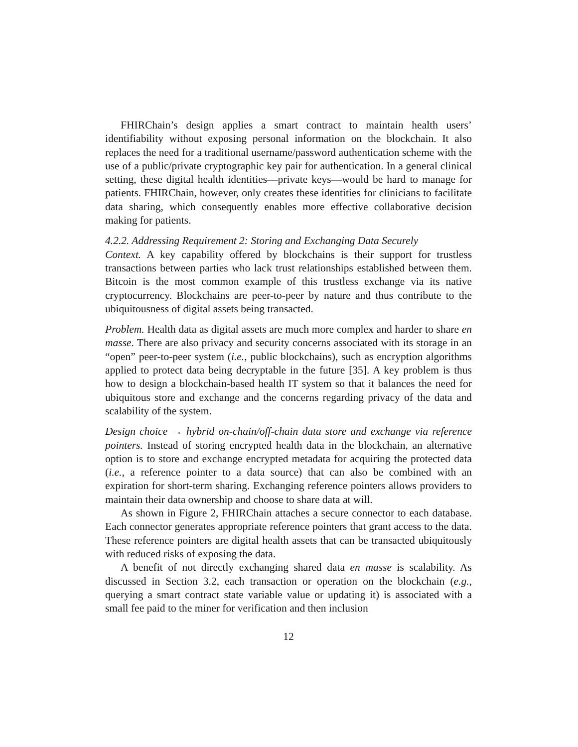FHIRChain’s design applies a smart contract to maintain health users’ identifiability without exposing personal information on the blockchain. It also replaces the need for a traditional username/password authentication scheme with the use of a public/private cryptographic key pair for authentication. In a general clinical setting, these digital health identities—private keys—would be hard to manage for patients. FHIRChain, however, only creates these identities for clinicians to facilitate data sharing, which consequently enables more effective collaborative decision making for patients.
4.2.2. Addressing Requirement 2: Storing and Exchanging Data Securely
Context. A key capability offered by blockchains is their support for trustless transactions between parties who lack trust relationships established between them. Bitcoin is the most common example of this trustless exchange via its native cryptocurrency. Blockchains are peer-to-peer by nature and thus contribute to the ubiquitousness of digital assets being transacted.
Problem. Health data as digital assets are much more complex and harder to share en masse. There are also privacy and security concerns associated with its storage in an “open” peer-to-peer system (i.e., public blockchains), such as encryption algorithms applied to protect data being decryptable in the future [35]. A key problem is thus how to design a blockchain-based health IT system so that it balances the need for ubiquitous store and exchange and the concerns regarding privacy of the data and scalability of the system.
Design choice → hybrid on-chain/off-chain data store and exchange via reference pointers. Instead of storing encrypted health data in the blockchain, an alternative option is to store and exchange encrypted metadata for acquiring the protected data (i.e., a reference pointer to a data source) that can also be combined with an expiration for short-term sharing. Exchanging reference pointers allows providers to maintain their data ownership and choose to share data at will.
As shown in Figure 2, FHIRChain attaches a secure connector to each database. Each connector generates appropriate reference pointers that grant access to the data. These reference pointers are digital health assets that can be transacted ubiquitously with reduced risks of exposing the data.
A benefit of not directly exchanging shared data en masse is scalability. As discussed in Section 3.2, each transaction or operation on the blockchain (e.g., querying a smart contract state variable value or updating it) is associated with a small fee paid to the miner for verification and then inclusion
12